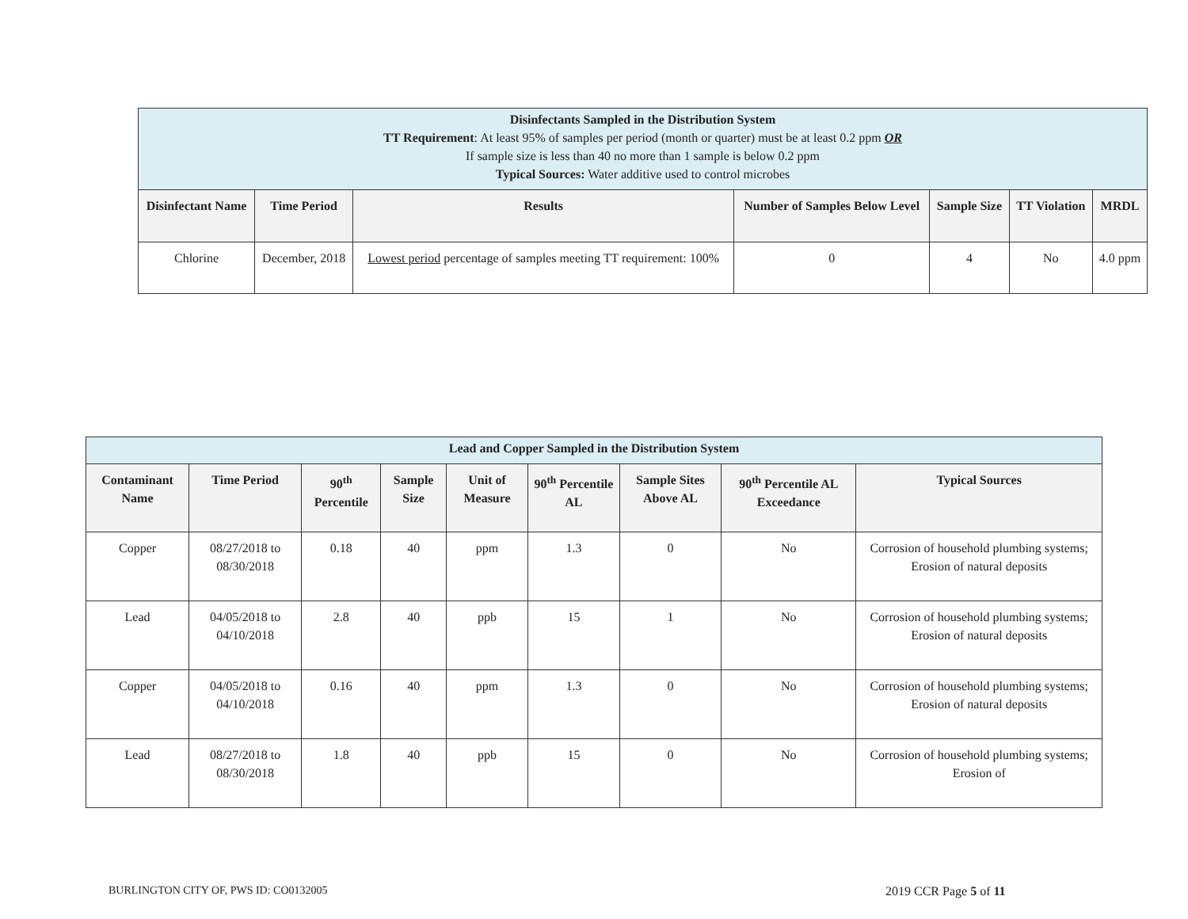| Disinfectants Sampled in the Distribution System TT Requirement : At least 95% of samples per period (month or quarter) must be at least 0.2 ppm OR If sample size is less than 40 no more than 1 sample is below 0.2 ppm Typical Sources: Water additive used to control microbes | | | | | | |
| --- | --- | --- | --- | --- | --- | --- |
| Disinfectant Name | Time Period | Results | Number of Samples Below Level | Sample Size | TT Violation | MRDL |
| Chlorine | December, 2018 | Lowest period percentage of samples meeting TT requirement: 100% | 0 | 4 | No | 4.0 ppm |
| Lead and Copper Sampled in the Distribution System | | | | | | | | |
| --- | --- | --- | --- | --- | --- | --- | --- | --- |
| Contaminant Name | Time Period | 90<sup>th</sup> Percentile | Sample Size | Unit of Measure | 90<sup>th</sup> Percentile AL | Sample Sites Above AL | 90<sup>th</sup> Percentile AL Exceedance | Typical Sources |
| Copper | 08/27/2018 to 08/30/2018 | 0.18 | 40 | ppm | 1.3 | 0 | No | Corrosion of household plumbing systems; Erosion of natural deposits |
| Lead | 04/05/2018 to 04/10/2018 | 2.8 | 40 | ppb | 15 | 1 | No | Corrosion of household plumbing systems; Erosion of natural deposits |
| Copper | 04/05/2018 to 04/10/2018 | 0.16 | 40 | ppm | 1.3 | 0 | No | Corrosion of household plumbing systems; Erosion of natural deposits |
| Lead | 08/27/2018 to 08/30/2018 | 1.8 | 40 | ppb | 15 | 0 | No | Corrosion of household plumbing systems; Erosion of |
BURLINGTON CITY OF, PWS ID: CO0132005
2019 CCR Page 5 of 11